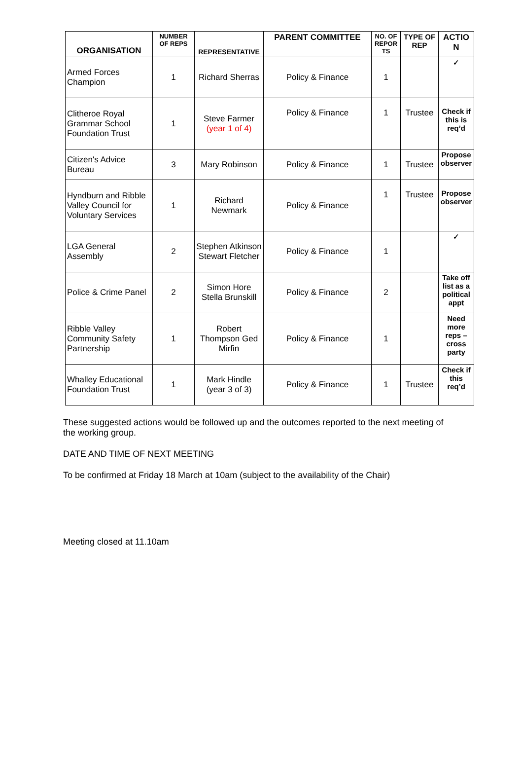| ORGANISATION | NUMBER OF REPS | REPRESENTATIVE | PARENT COMMITTEE | NO. OF REPOR TS | TYPE OF REP | ACTIO N |
| --- | --- | --- | --- | --- | --- | --- |
| Armed Forces Champion | 1 | Richard Sherras | Policy & Finance | 1 | | ✓ |
| Clitheroe Royal Grammar School Foundation Trust | 1 | Steve Farmer (year 1 of 4) | Policy & Finance | 1 | Trustee | Check if this is req’d |
| Citizen's Advice Bureau | 3 | Mary Robinson | Policy & Finance | 1 | Trustee | Propose observer |
| Hyndburn and Ribble Valley Council for Voluntary Services | 1 | Richard Newmark | Policy & Finance | 1 | Trustee | Propose observer |
| LGA General Assembly | 2 | Stephen Atkinson Stewart Fletcher | Policy & Finance | 1 | | ✓ |
| Police & Crime Panel | 2 | Simon Hore Stella Brunskill | Policy & Finance | 2 | | Take off list as a political appt |
| Ribble Valley Community Safety Partnership | 1 | Robert Thompson Ged Mirfin | Policy & Finance | 1 | | Need more reps – cross party |
| Whalley Educational Foundation Trust | 1 | Mark Hindle (year 3 of 3) | Policy & Finance | 1 | Trustee | Check if this req’d |
These suggested actions would be followed up and the outcomes reported to the next meeting of the working group.
DATE AND TIME OF NEXT MEETING
To be confirmed at Friday 18 March at 10am (subject to the availability of the Chair)
Meeting closed at 11.10am